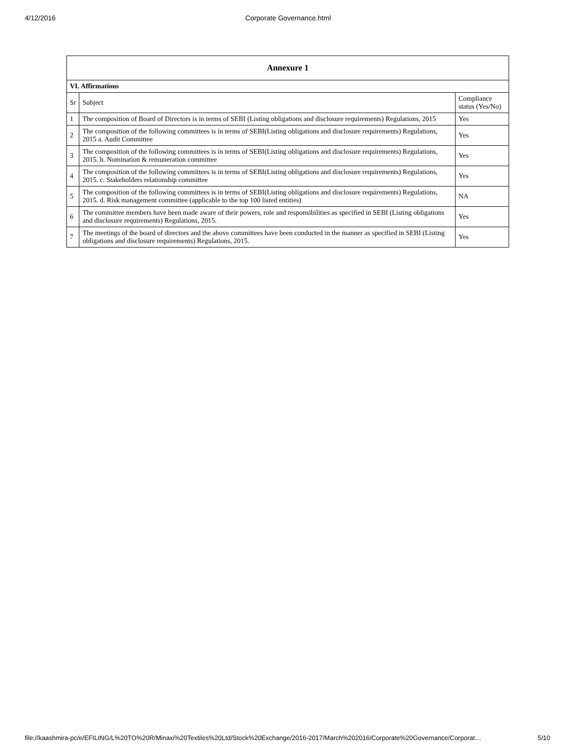4/12/2016 Corporate Governance.html
| Annexure 1 | | |
| --- | --- | --- |
| VI. Affirmations | | |
| Sr | Subject | Compliance status (Yes/No) |
| 1 | The composition of Board of Directors is in terms of SEBI (Listing obligations and disclosure requirements) Regulations, 2015 | Yes |
| 2 | The composition of the following committees is in terms of SEBI(Listing obligations and disclosure requirements) Regulations, 2015 a. Audit Committee | Yes |
| 3 | The composition of the following committees is in terms of SEBI(Listing obligations and disclosure requirements) Regulations, 2015. b. Nomination & remuneration committee | Yes |
| 4 | The composition of the following committees is in terms of SEBI(Listing obligations and disclosure requirements) Regulations, 2015. c. Stakeholders relationship committee | Yes |
| 5 | The composition of the following committees is in terms of SEBI(Listing obligations and disclosure requirements) Regulations, 2015. d. Risk management committee (applicable to the top 100 listed entities) | NA |
| 6 | The committee members have been made aware of their powers, role and responsibilities as specified in SEBI (Listing obligations and disclosure requirements) Regulations, 2015. | Yes |
| 7 | The meetings of the board of directors and the above committees have been conducted in the manner as specified in SEBI (Listing obligations and disclosure requirements) Regulations, 2015. | Yes |
file://kaashmira-pc/e/EFILING/L%20TO%20R/Minaxi%20Textiles%20Ltd/Stock%20Exchange/2016-2017/March%202016/Corporate%20Governance/Corporat… 5/10